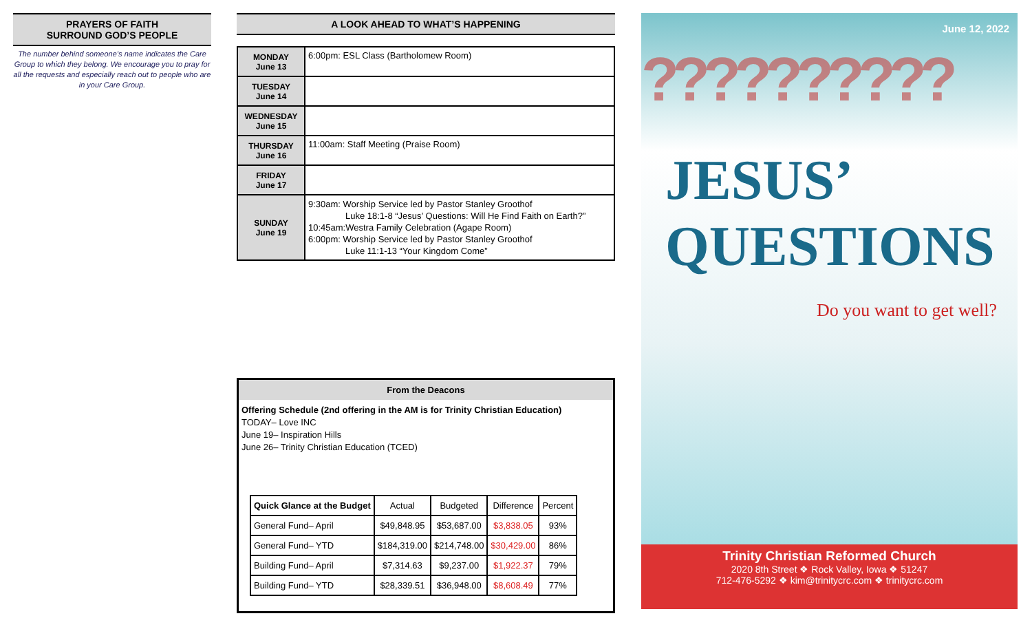PRAYERS OF FAITH
SURROUND GOD’S PEOPLE
The number behind someone’s name indicates the Care Group to which they belong. We encourage you to pray for all the requests and especially reach out to people who are in your Care Group.
A LOOK AHEAD TO WHAT’S HAPPENING
| MONDAY June 13 | 6:00pm: ESL Class (Bartholomew Room) |
| TUESDAY June 14 | |
| WEDNESDAY June 15 | |
| THURSDAY June 16 | 11:00am: Staff Meeting (Praise Room) |
| FRIDAY June 17 | |
| SUNDAY June 19 | 9:30am: Worship Service led by Pastor Stanley Groothof Luke 18:1-8 “Jesus’ Questions: Will He Find Faith on Earth?” 10:45am:Westra Family Celebration (Agape Room) 6:00pm: Worship Service led by Pastor Stanley Groothof Luke 11:1-13 “Your Kingdom Come” |
From the Deacons
Offering Schedule (2nd offering in the AM is for Trinity Christian Education)
TODAY– Love INC
June 19– Inspiration Hills
June 26– Trinity Christian Education (TCED)
| Quick Glance at the Budget | Actual | Budgeted | Difference | Percent |
| --- | --- | --- | --- | --- |
| General Fund– April | $49,848.95 | $53,687.00 | $3,838.05 | 93% |
| General Fund– YTD | $184,319.00 | $214,748.00 | $30,429.00 | 86% |
| Building Fund– April | $7,314.63 | $9,237.00 | $1,922.37 | 79% |
| Building Fund– YTD | $28,339.51 | $36,948.00 | $8,608.49 | 77% |
June 12, 2022
??????????
JESUS’
QUESTIONS
Do you want to get well?
Trinity Christian Reformed Church
2020 8th Street ❖ Rock Valley, Iowa ❖ 51247
712-476-5292 ❖ kim@trinitycrc.com ❖ trinitycrc.com